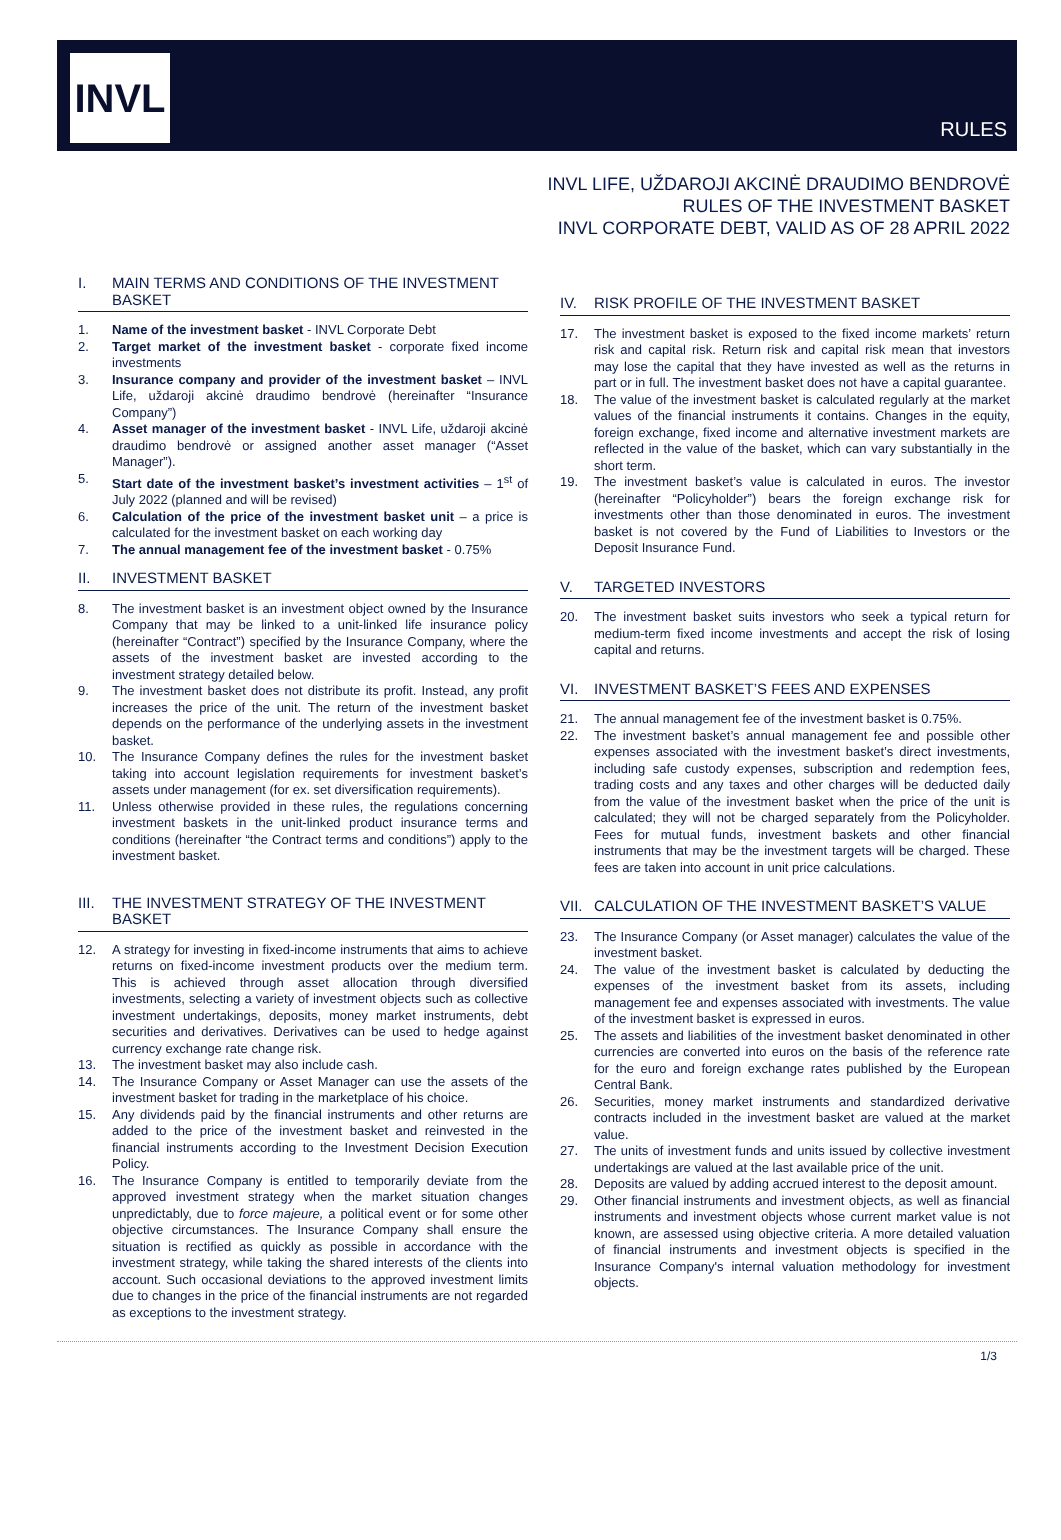INVL
RULES
INVL LIFE, UŽDAROJI AKCINĖ DRAUDIMO BENDROVĖ
RULES OF THE INVESTMENT BASKET
INVL CORPORATE DEBT, VALID AS OF 28 APRIL 2022
I. MAIN TERMS AND CONDITIONS OF THE INVESTMENT BASKET
1. Name of the investment basket - INVL Corporate Debt
2. Target market of the investment basket - corporate fixed income investments
3. Insurance company and provider of the investment basket – INVL Life, uždaroji akcinė draudimo bendrovė (hereinafter “Insurance Company”)
4. Asset manager of the investment basket - INVL Life, uždaroji akcinė draudimo bendrovė or assigned another asset manager (“Asset Manager”).
5. Start date of the investment basket’s investment activities – 1<sup>st</sup> of July 2022 (planned and will be revised)
6. Calculation of the price of the investment basket unit – a price is calculated for the investment basket on each working day
7. The annual management fee of the investment basket - 0.75%
II. INVESTMENT BASKET
8. The investment basket is an investment object owned by the Insurance Company that may be linked to a unit-linked life insurance policy (hereinafter “Contract”) specified by the Insurance Company, where the assets of the investment basket are invested according to the investment strategy detailed below.
9. The investment basket does not distribute its profit. Instead, any profit increases the price of the unit. The return of the investment basket depends on the performance of the underlying assets in the investment basket.
10. The Insurance Company defines the rules for the investment basket taking into account legislation requirements for investment basket’s assets under management (for ex. set diversification requirements).
11. Unless otherwise provided in these rules, the regulations concerning investment baskets in the unit-linked product insurance terms and conditions (hereinafter “the Contract terms and conditions”) apply to the investment basket.
III. THE INVESTMENT STRATEGY OF THE INVESTMENT BASKET
12. A strategy for investing in fixed-income instruments that aims to achieve returns on fixed-income investment products over the medium term. This is achieved through asset allocation through diversified investments, selecting a variety of investment objects such as collective investment undertakings, deposits, money market instruments, debt securities and derivatives. Derivatives can be used to hedge against currency exchange rate change risk.
13. The investment basket may also include cash.
14. The Insurance Company or Asset Manager can use the assets of the investment basket for trading in the marketplace of his choice.
15. Any dividends paid by the financial instruments and other returns are added to the price of the investment basket and reinvested in the financial instruments according to the Investment Decision Execution Policy.
16. The Insurance Company is entitled to temporarily deviate from the approved investment strategy when the market situation changes unpredictably, due to force majeure, a political event or for some other objective circumstances. The Insurance Company shall ensure the situation is rectified as quickly as possible in accordance with the investment strategy, while taking the shared interests of the clients into account. Such occasional deviations to the approved investment limits due to changes in the price of the financial instruments are not regarded as exceptions to the investment strategy.
IV. RISK PROFILE OF THE INVESTMENT BASKET
17. The investment basket is exposed to the fixed income markets’ return risk and capital risk. Return risk and capital risk mean that investors may lose the capital that they have invested as well as the returns in part or in full. The investment basket does not have a capital guarantee.
18. The value of the investment basket is calculated regularly at the market values of the financial instruments it contains. Changes in the equity, foreign exchange, fixed income and alternative investment markets are reflected in the value of the basket, which can vary substantially in the short term.
19. The investment basket’s value is calculated in euros. The investor (hereinafter “Policyholder”) bears the foreign exchange risk for investments other than those denominated in euros. The investment basket is not covered by the Fund of Liabilities to Investors or the Deposit Insurance Fund.
V. TARGETED INVESTORS
20. The investment basket suits investors who seek a typical return for medium-term fixed income investments and accept the risk of losing capital and returns.
VI. INVESTMENT BASKET’S FEES AND EXPENSES
21. The annual management fee of the investment basket is 0.75%.
22. The investment basket’s annual management fee and possible other expenses associated with the investment basket’s direct investments, including safe custody expenses, subscription and redemption fees, trading costs and any taxes and other charges will be deducted daily from the value of the investment basket when the price of the unit is calculated; they will not be charged separately from the Policyholder. Fees for mutual funds, investment baskets and other financial instruments that may be the investment targets will be charged. These fees are taken into account in unit price calculations.
VII. CALCULATION OF THE INVESTMENT BASKET’S VALUE
23. The Insurance Company (or Asset manager) calculates the value of the investment basket.
24. The value of the investment basket is calculated by deducting the expenses of the investment basket from its assets, including management fee and expenses associated with investments. The value of the investment basket is expressed in euros.
25. The assets and liabilities of the investment basket denominated in other currencies are converted into euros on the basis of the reference rate for the euro and foreign exchange rates published by the European Central Bank.
26. Securities, money market instruments and standardized derivative contracts included in the investment basket are valued at the market value.
27. The units of investment funds and units issued by collective investment undertakings are valued at the last available price of the unit.
28. Deposits are valued by adding accrued interest to the deposit amount.
29. Other financial instruments and investment objects, as well as financial instruments and investment objects whose current market value is not known, are assessed using objective criteria. A more detailed valuation of financial instruments and investment objects is specified in the Insurance Company's internal valuation methodology for investment objects.
1/3